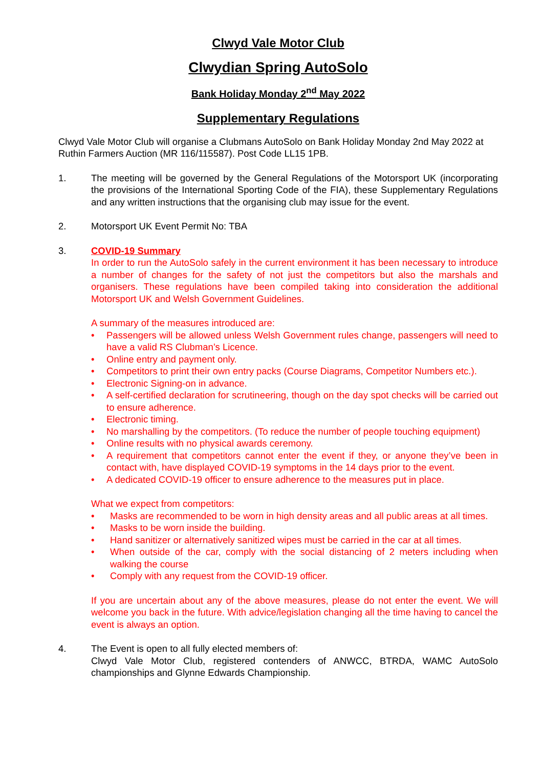Clwyd Vale Motor Club
Clwydian Spring AutoSolo
Bank Holiday Monday 2<sup>nd</sup> May 2022
Supplementary Regulations
Clwyd Vale Motor Club will organise a Clubmans AutoSolo on Bank Holiday Monday 2nd May 2022 at Ruthin Farmers Auction (MR 116/115587). Post Code LL15 1PB.
1. The meeting will be governed by the General Regulations of the Motorsport UK (incorporating the provisions of the International Sporting Code of the FIA), these Supplementary Regulations and any written instructions that the organising club may issue for the event.
2. Motorsport UK Event Permit No: TBA
3. COVID-19 Summary
In order to run the AutoSolo safely in the current environment it has been necessary to introduce a number of changes for the safety of not just the competitors but also the marshals and organisers. These regulations have been compiled taking into consideration the additional Motorsport UK and Welsh Government Guidelines.
A summary of the measures introduced are:
• Passengers will be allowed unless Welsh Government rules change, passengers will need to have a valid RS Clubman’s Licence.
• Online entry and payment only.
• Competitors to print their own entry packs (Course Diagrams, Competitor Numbers etc.).
• Electronic Signing-on in advance.
• A self-certified declaration for scrutineering, though on the day spot checks will be carried out to ensure adherence.
• Electronic timing.
• No marshalling by the competitors. (To reduce the number of people touching equipment)
• Online results with no physical awards ceremony.
• A requirement that competitors cannot enter the event if they, or anyone they’ve been in contact with, have displayed COVID-19 symptoms in the 14 days prior to the event.
• A dedicated COVID-19 officer to ensure adherence to the measures put in place.
What we expect from competitors:
• Masks are recommended to be worn in high density areas and all public areas at all times.
• Masks to be worn inside the building.
• Hand sanitizer or alternatively sanitized wipes must be carried in the car at all times.
• When outside of the car, comply with the social distancing of 2 meters including when walking the course
• Comply with any request from the COVID-19 officer.
If you are uncertain about any of the above measures, please do not enter the event. We will welcome you back in the future. With advice/legislation changing all the time having to cancel the event is always an option.
4. The Event is open to all fully elected members of:
Clwyd Vale Motor Club, registered contenders of ANWCC, BTRDA, WAMC AutoSolo championships and Glynne Edwards Championship.